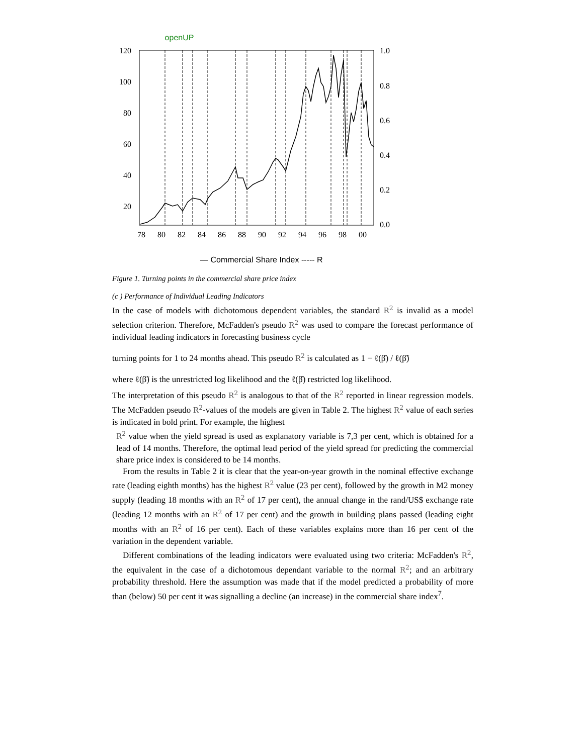openUP
120
100
80
60
40
20
1.0
0.8
0.6
0.4
0.2
0.0
78
80
82
84
86
88
90
92
94
96
98
00
— Commercial Share Index ----- R
Figure 1. Turning points in the commercial share price index
(c ) Performance of Individual Leading Indicators
In the case of models with dichotomous dependent variables, the standard R<sup>2</sup> is invalid as a model selection criterion. Therefore, McFadden's pseudo R<sup>2</sup> was used to compare the forecast performance of individual leading indicators in forecasting business cycle
turning points for 1 to 24 months ahead. This pseudo R<sup>2</sup> is calculated as 1 − ℓ(β̂) / ℓ(β̃)
where ℓ(β̃) is the unrestricted log likelihood and the ℓ(β̂) restricted log likelihood.
The interpretation of this pseudo R<sup>2</sup> is analogous to that of the R<sup>2</sup> reported in linear regression models. The McFadden pseudo R<sup>2</sup>-values of the models are given in Table 2. The highest R<sup>2</sup> value of each series is indicated in bold print. For example, the highest
R<sup>2</sup> value when the yield spread is used as explanatory variable is 7,3 per cent, which is obtained for a lead of 14 months. Therefore, the optimal lead period of the yield spread for predicting the commercial share price index is considered to be 14 months.
From the results in Table 2 it is clear that the year-on-year growth in the nominal effective exchange rate (leading eighth months) has the highest R<sup>2</sup> value (23 per cent), followed by the growth in M2 money supply (leading 18 months with an R<sup>2</sup> of 17 per cent), the annual change in the rand/US$ exchange rate (leading 12 months with an R<sup>2</sup> of 17 per cent) and the growth in building plans passed (leading eight months with an R<sup>2</sup> of 16 per cent). Each of these variables explains more than 16 per cent of the variation in the dependent variable.
Different combinations of the leading indicators were evaluated using two criteria: McFadden's R<sup>2</sup>, the equivalent in the case of a dichotomous dependant variable to the normal R<sup>2</sup>; and an arbitrary probability threshold. Here the assumption was made that if the model predicted a probability of more than (below) 50 per cent it was signalling a decline (an increase) in the commercial share index<sup>7</sup>.